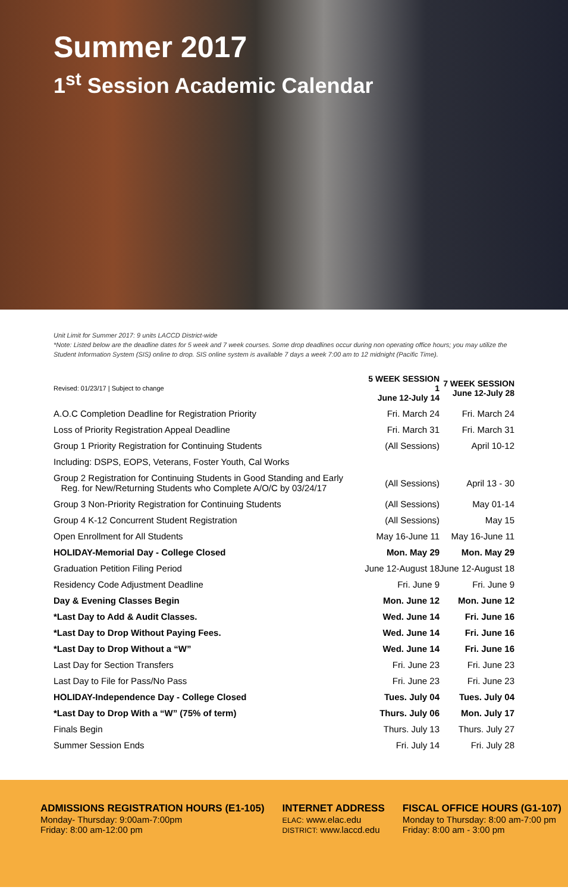Summer 2017
1<sup>st</sup> Session Academic Calendar
Unit Limit for Summer 2017: 9 units LACCD District-wide
*Note: Listed below are the deadline dates for 5 week and 7 week courses. Some drop deadlines occur during non operating office hours; you may utilize the Student Information System (SIS) online to drop. SIS online system is available 7 days a week 7:00 am to 12 midnight (Pacific Time).
| Revised: 01/23/17 / Subject to change | 5 WEEK SESSION 1 June 12-July 14 | 7 WEEK SESSION June 12-July 28 |
| --- | --- | --- |
| A.O.C Completion Deadline for Registration Priority | Fri. March 24 | Fri. March 24 |
| Loss of Priority Registration Appeal Deadline | Fri. March 31 | Fri. March 31 |
| Group 1 Priority Registration for Continuing Students | (All Sessions) | April 10-12 |
| Including: DSPS, EOPS, Veterans, Foster Youth, Cal Works | | |
| Group 2 Registration for Continuing Students in Good Standing and Early Reg. for New/Returning Students who Complete A/O/C by 03/24/17 | (All Sessions) | April 13 - 30 |
| Group 3 Non-Priority Registration for Continuing Students | (All Sessions) | May 01-14 |
| Group 4 K-12 Concurrent Student Registration | (All Sessions) | May 15 |
| Open Enrollment for All Students | May 16-June 11 | May 16-June 11 |
| HOLIDAY-Memorial Day - College Closed | Mon. May 29 | Mon. May 29 |
| Graduation Petition Filing Period | June 12-August 18 | June 12-August 18 |
| Residency Code Adjustment Deadline | Fri. June 9 | Fri. June 9 |
| Day & Evening Classes Begin | Mon. June 12 | Mon. June 12 |
| *Last Day to Add & Audit Classes. | Wed. June 14 | Fri. June 16 |
| *Last Day to Drop Without Paying Fees. | Wed. June 14 | Fri. June 16 |
| *Last Day to Drop Without a “W” | Wed. June 14 | Fri. June 16 |
| Last Day for Section Transfers | Fri. June 23 | Fri. June 23 |
| Last Day to File for Pass/No Pass | Fri. June 23 | Fri. June 23 |
| HOLIDAY-Independence Day - College Closed | Tues. July 04 | Tues. July 04 |
| *Last Day to Drop With a “W” (75% of term) | Thurs. July 06 | Mon. July 17 |
| Finals Begin | Thurs. July 13 | Thurs. July 27 |
| Summer Session Ends | Fri. July 14 | Fri. July 28 |
ADMISSIONS REGISTRATION HOURS (E1-105)
Monday- Thursday: 9:00am-7:00pm
Friday: 8:00 am-12:00 pm
INTERNET ADDRESS
ELAC: www.elac.edu
DISTRICT: www.laccd.edu
FISCAL OFFICE HOURS (G1-107)
Monday to Thursday: 8:00 am-7:00 pm
Friday: 8:00 am - 3:00 pm